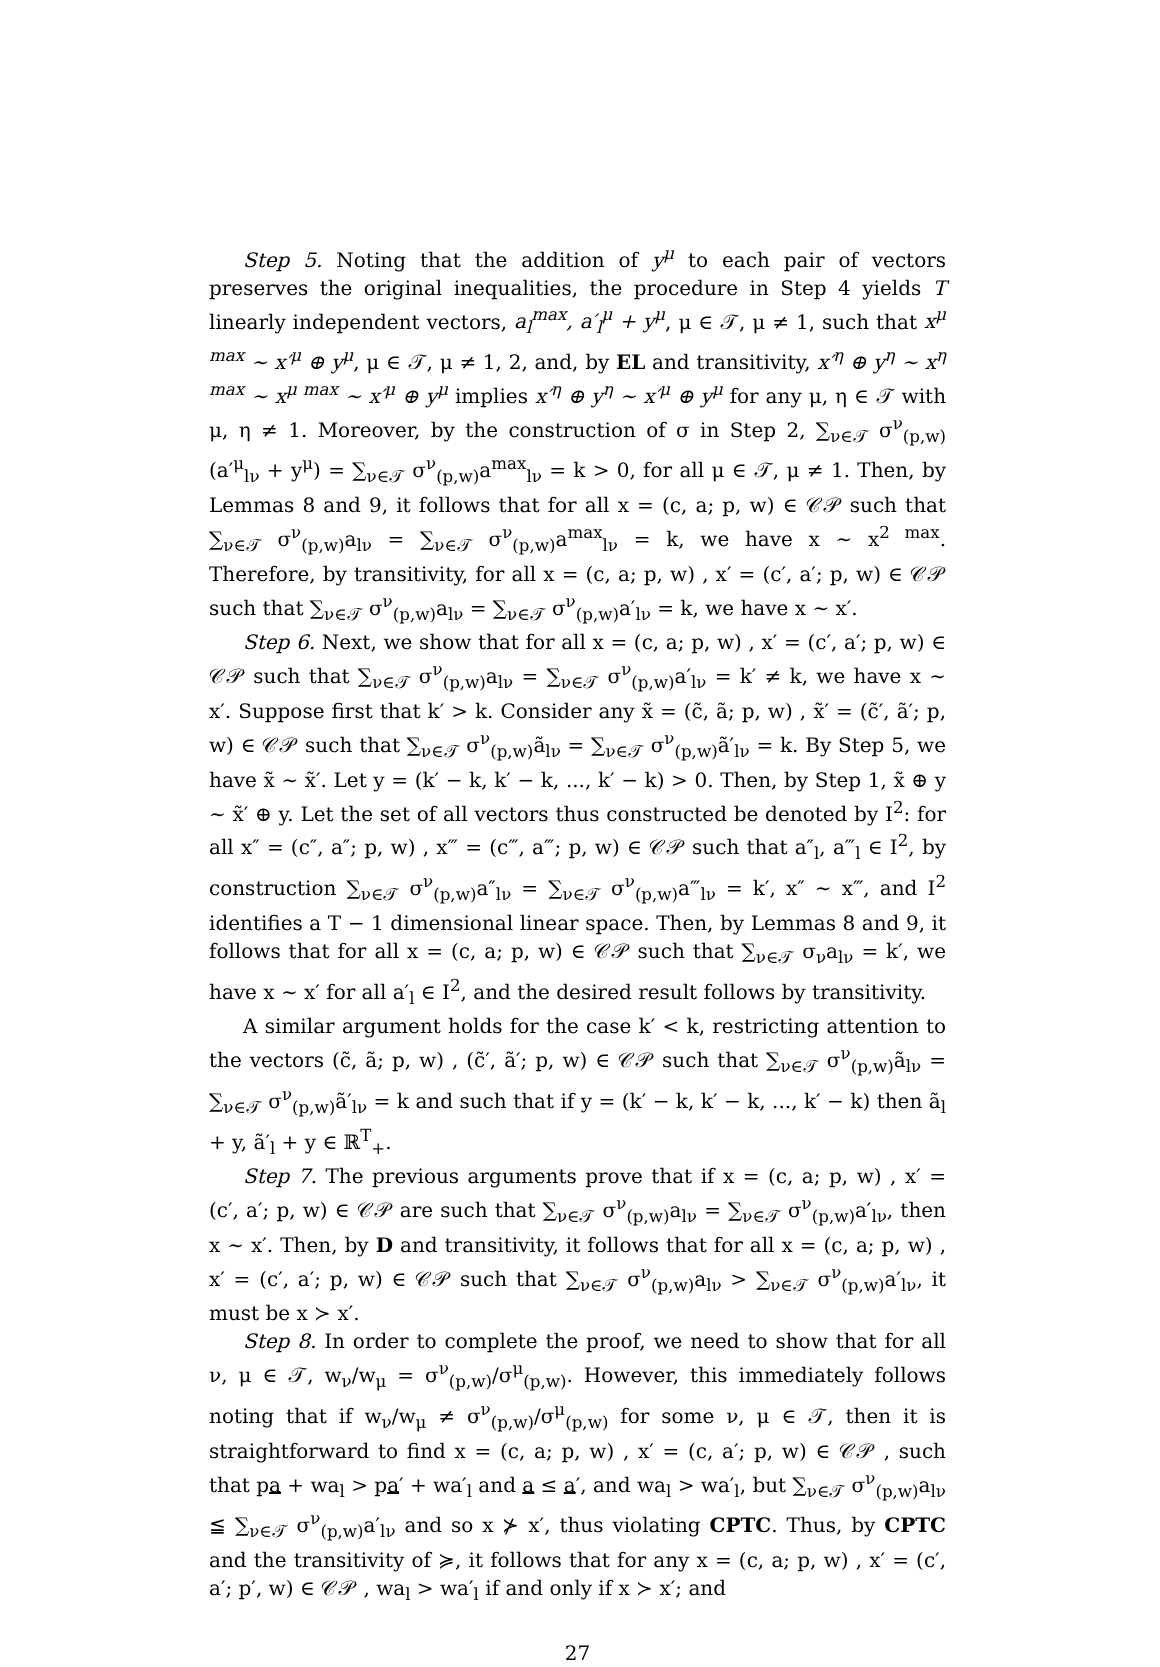Step 5. Noting that the addition of y<sup>μ</sup> to each pair of vectors preserves the original inequalities, the procedure in Step 4 yields T linearly independent vectors, a<sub>l</sub><sup>max</sup>, a′<sub>l</sub><sup>μ</sup> + y<sup>μ</sup>, μ ∈ 𝒯, μ ≠ 1, such that x<sup>μ max</sup> ∼ x′<sup>μ</sup> ⊕ y<sup>μ</sup>, μ ∈ 𝒯, μ ≠ 1, 2, and, by EL and transitivity, x′<sup>η</sup> ⊕ y<sup>η</sup> ∼ x<sup>η max</sup> ∼ x<sup>μ max</sup> ∼ x′<sup>μ</sup> ⊕ y<sup>μ</sup> implies x′<sup>η</sup> ⊕ y<sup>η</sup> ∼ x′<sup>μ</sup> ⊕ y<sup>μ</sup> for any μ, η ∈ 𝒯 with μ, η ≠ 1. Moreover, by the construction of σ in Step 2, ∑<sub>ν∈𝒯</sub> σ<sup>ν</sup><sub>(p,w)</sub> (a′<sup>μ</sup><sub>lν</sub> + y<sup>μ</sup>) = ∑<sub>ν∈𝒯</sub> σ<sup>ν</sup><sub>(p,w)</sub>a<sup>max</sup><sub>lν</sub> = k > 0, for all μ ∈ 𝒯, μ ≠ 1. Then, by Lemmas 8 and 9, it follows that for all x = (c, a; p, w) ∈ 𝒞𝒫 such that ∑<sub>ν∈𝒯</sub> σ<sup>ν</sup><sub>(p,w)</sub>a<sub>lν</sub> = ∑<sub>ν∈𝒯</sub> σ<sup>ν</sup><sub>(p,w)</sub>a<sup>max</sup><sub>lν</sub> = k, we have x ∼ x<sup>2 max</sup>. Therefore, by transitivity, for all x = (c, a; p, w) , x′ = (c′, a′; p, w) ∈ 𝒞𝒫 such that ∑<sub>ν∈𝒯</sub> σ<sup>ν</sup><sub>(p,w)</sub>a<sub>lν</sub> = ∑<sub>ν∈𝒯</sub> σ<sup>ν</sup><sub>(p,w)</sub>a′<sub>lν</sub> = k, we have x ∼ x′.
Step 6. Next, we show that for all x = (c, a; p, w) , x′ = (c′, a′; p, w) ∈ 𝒞𝒫 such that ∑<sub>ν∈𝒯</sub> σ<sup>ν</sup><sub>(p,w)</sub>a<sub>lν</sub> = ∑<sub>ν∈𝒯</sub> σ<sup>ν</sup><sub>(p,w)</sub>a′<sub>lν</sub> = k′ ≠ k, we have x ∼ x′. Suppose first that k′ > k. Consider any x̃ = (c̃, ã; p, w) , x̃′ = (c̃′, ã′; p, w) ∈ 𝒞𝒫 such that ∑<sub>ν∈𝒯</sub> σ<sup>ν</sup><sub>(p,w)</sub>ã<sub>lν</sub> = ∑<sub>ν∈𝒯</sub> σ<sup>ν</sup><sub>(p,w)</sub>ã′<sub>lν</sub> = k. By Step 5, we have x̃ ∼ x̃′. Let y = (k′ − k, k′ − k, ..., k′ − k) > 0. Then, by Step 1, x̃ ⊕ y ∼ x̃′ ⊕ y. Let the set of all vectors thus constructed be denoted by I<sup>2</sup>: for all x″ = (c″, a″; p, w) , x‴ = (c‴, a‴; p, w) ∈ 𝒞𝒫 such that a″<sub>l</sub>, a‴<sub>l</sub> ∈ I<sup>2</sup>, by construction ∑<sub>ν∈𝒯</sub> σ<sup>ν</sup><sub>(p,w)</sub>a″<sub>lν</sub> = ∑<sub>ν∈𝒯</sub> σ<sup>ν</sup><sub>(p,w)</sub>a‴<sub>lν</sub> = k′, x″ ∼ x‴, and I<sup>2</sup> identifies a T − 1 dimensional linear space. Then, by Lemmas 8 and 9, it follows that for all x = (c, a; p, w) ∈ 𝒞𝒫 such that ∑<sub>ν∈𝒯</sub> σ<sub>ν</sub>a<sub>lν</sub> = k′, we have x ∼ x′ for all a′<sub>l</sub> ∈ I<sup>2</sup>, and the desired result follows by transitivity.
A similar argument holds for the case k′ < k, restricting attention to the vectors (c̃, ã; p, w) , (c̃′, ã′; p, w) ∈ 𝒞𝒫 such that ∑<sub>ν∈𝒯</sub> σ<sup>ν</sup><sub>(p,w)</sub>ã<sub>lν</sub> = ∑<sub>ν∈𝒯</sub> σ<sup>ν</sup><sub>(p,w)</sub>ã′<sub>lν</sub> = k and such that if y = (k′ − k, k′ − k, ..., k′ − k) then ã<sub>l</sub> + y, ã′<sub>l</sub> + y ∈ ℝ<sup>T</sup><sub>+</sub>.
Step 7. The previous arguments prove that if x = (c, a; p, w) , x′ = (c′, a′; p, w) ∈ 𝒞𝒫 are such that ∑<sub>ν∈𝒯</sub> σ<sup>ν</sup><sub>(p,w)</sub>a<sub>lν</sub> = ∑<sub>ν∈𝒯</sub> σ<sup>ν</sup><sub>(p,w)</sub>a′<sub>lν</sub>, then x ∼ x′. Then, by D and transitivity, it follows that for all x = (c, a; p, w) , x′ = (c′, a′; p, w) ∈ 𝒞𝒫 such that ∑<sub>ν∈𝒯</sub> σ<sup>ν</sup><sub>(p,w)</sub>a<sub>lν</sub> > ∑<sub>ν∈𝒯</sub> σ<sup>ν</sup><sub>(p,w)</sub>a′<sub>lν</sub>, it must be x ≻ x′.
Step 8. In order to complete the proof, we need to show that for all ν, μ ∈ 𝒯, w<sub>ν</sub>/w<sub>μ</sub> = σ<sup>ν</sup><sub>(p,w)</sub>/σ<sup>μ</sup><sub>(p,w)</sub>. However, this immediately follows noting that if w<sub>ν</sub>/w<sub>μ</sub> ≠ σ<sup>ν</sup><sub>(p,w)</sub>/σ<sup>μ</sup><sub>(p,w)</sub> for some ν, μ ∈ 𝒯, then it is straightforward to find x = (c, a; p, w) , x′ = (c, a′; p, w) ∈ 𝒞𝒫 , such that pa + wa<sub>l</sub> > pa′ + wa′<sub>l</sub> and a ≤ a′, and wa<sub>l</sub> > wa′<sub>l</sub>, but ∑<sub>ν∈𝒯</sub> σ<sup>ν</sup><sub>(p,w)</sub>a<sub>lν</sub> ≦ ∑<sub>ν∈𝒯</sub> σ<sup>ν</sup><sub>(p,w)</sub>a′<sub>lν</sub> and so x ⊁ x′, thus violating CPTC. Thus, by CPTC and the transitivity of ≽, it follows that for any x = (c, a; p, w) , x′ = (c′, a′; p′, w) ∈ 𝒞𝒫 , wa<sub>l</sub> > wa′<sub>l</sub> if and only if x ≻ x′; and
27